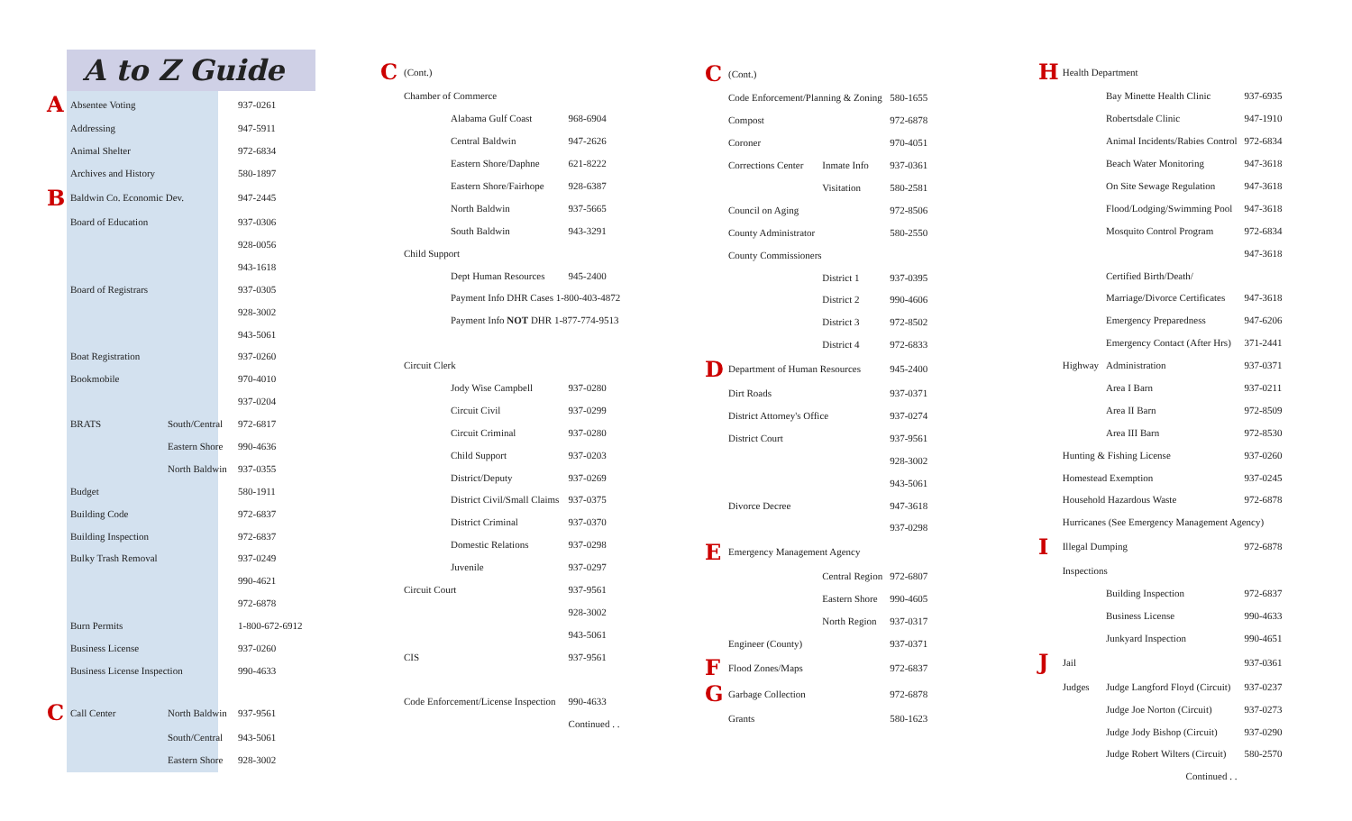A to Z Guide
| A | Absentee Voting | | 937-0261 |
| | Addressing | | 947-5911 |
| | Animal Shelter | | 972-6834 |
| | Archives and History | | 580-1897 |
| B | Baldwin Co. Economic Dev. | | 947-2445 |
| | Board of Education | | 937-0306 |
| | | | 928-0056 |
| | | | 943-1618 |
| | Board of Registrars | | 937-0305 |
| | | | 928-3002 |
| | | | 943-5061 |
| | Boat Registration | | 937-0260 |
| | Bookmobile | | 970-4010 |
| | | | 937-0204 |
| | BRATS | South/Central | 972-6817 |
| | | Eastern Shore | 990-4636 |
| | | North Baldwin | 937-0355 |
| | Budget | | 580-1911 |
| | Building Code | | 972-6837 |
| | Building Inspection | | 972-6837 |
| | Bulky Trash Removal | | 937-0249 |
| | | | 990-4621 |
| | | | 972-6878 |
| | Burn Permits | | 1-800-672-6912 |
| | Business License | | 937-0260 |
| | Business License Inspection | | 990-4633 |
| C | Call Center | North Baldwin | 937-9561 |
| | | South/Central | 943-5061 |
| | | Eastern Shore | 928-3002 |
| C | (Cont.) | |
| | Chamber of Commerce | |
| | Alabama Gulf Coast | 968-6904 |
| | Central Baldwin | 947-2626 |
| | Eastern Shore/Daphne | 621-8222 |
| | Eastern Shore/Fairhope | 928-6387 |
| | North Baldwin | 937-5665 |
| | South Baldwin | 943-3291 |
| | Child Support | |
| | Dept Human Resources | 945-2400 |
| | Payment Info DHR Cases 1-800-403-4872 | |
| | Payment Info NOT DHR 1-877-774-9513 | |
| | Circuit Clerk | |
| | Jody Wise Campbell | 937-0280 |
| | Circuit Civil | 937-0299 |
| | Circuit Criminal | 937-0280 |
| | Child Support | 937-0203 |
| | District/Deputy | 937-0269 |
| | District Civil/Small Claims | 937-0375 |
| | District Criminal | 937-0370 |
| | Domestic Relations | 937-0298 |
| | Juvenile | 937-0297 |
| | Circuit Court | 937-9561 |
| | | 928-3002 |
| | | 943-5061 |
| | CIS | 937-9561 |
| | Code Enforcement/License Inspection | 990-4633 |
| | | Continued . . |
| C | (Cont.) | | |
| | Code Enforcement/Planning & Zoning | | 580-1655 |
| | Compost | | 972-6878 |
| | Coroner | | 970-4051 |
| | Corrections Center | Inmate Info | 937-0361 |
| | | Visitation | 580-2581 |
| | Council on Aging | | 972-8506 |
| | County Administrator | | 580-2550 |
| | County Commissioners | | |
| | | District 1 | 937-0395 |
| | | District 2 | 990-4606 |
| | | District 3 | 972-8502 |
| | | District 4 | 972-6833 |
| D | Department of Human Resources | | 945-2400 |
| | Dirt Roads | | 937-0371 |
| | District Attorney's Office | | 937-0274 |
| | District Court | | 937-9561 |
| | | | 928-3002 |
| | | | 943-5061 |
| | Divorce Decree | | 947-3618 |
| | | | 937-0298 |
| E | Emergency Management Agency | | |
| | | Central Region | 972-6807 |
| | | Eastern Shore | 990-4605 |
| | | North Region | 937-0317 |
| | Engineer (County) | | 937-0371 |
| F | Flood Zones/Maps | | 972-6837 |
| G | Garbage Collection | | 972-6878 |
| | Grants | | 580-1623 |
| H | Health Department | | |
| | | Bay Minette Health Clinic | 937-6935 |
| | | Robertsdale Clinic | 947-1910 |
| | | Animal Incidents/Rabies Control | 972-6834 |
| | | Beach Water Monitoring | 947-3618 |
| | | On Site Sewage Regulation | 947-3618 |
| | | Flood/Lodging/Swimming Pool | 947-3618 |
| | | Mosquito Control Program | 972-6834 |
| | | | 947-3618 |
| | | Certified Birth/Death/ | |
| | | Marriage/Divorce Certificates | 947-3618 |
| | | Emergency Preparedness | 947-6206 |
| | | Emergency Contact (After Hrs) | 371-2441 |
| | Highway | Administration | 937-0371 |
| | | Area I Barn | 937-0211 |
| | | Area II Barn | 972-8509 |
| | | Area III Barn | 972-8530 |
| | Hunting & Fishing License | | 937-0260 |
| | Homestead Exemption | | 937-0245 |
| | Household Hazardous Waste | | 972-6878 |
| | Hurricanes (See Emergency Management Agency) | | |
| I | Illegal Dumping | | 972-6878 |
| | Inspections | | |
| | | Building Inspection | 972-6837 |
| | | Business License | 990-4633 |
| | | Junkyard Inspection | 990-4651 |
| J | Jail | | 937-0361 |
| | Judges | Judge Langford Floyd (Circuit) | 937-0237 |
| | | Judge Joe Norton (Circuit) | 937-0273 |
| | | Judge Jody Bishop (Circuit) | 937-0290 |
| | | Judge Robert Wilters (Circuit) | 580-2570 |
| | | Continued . . | |